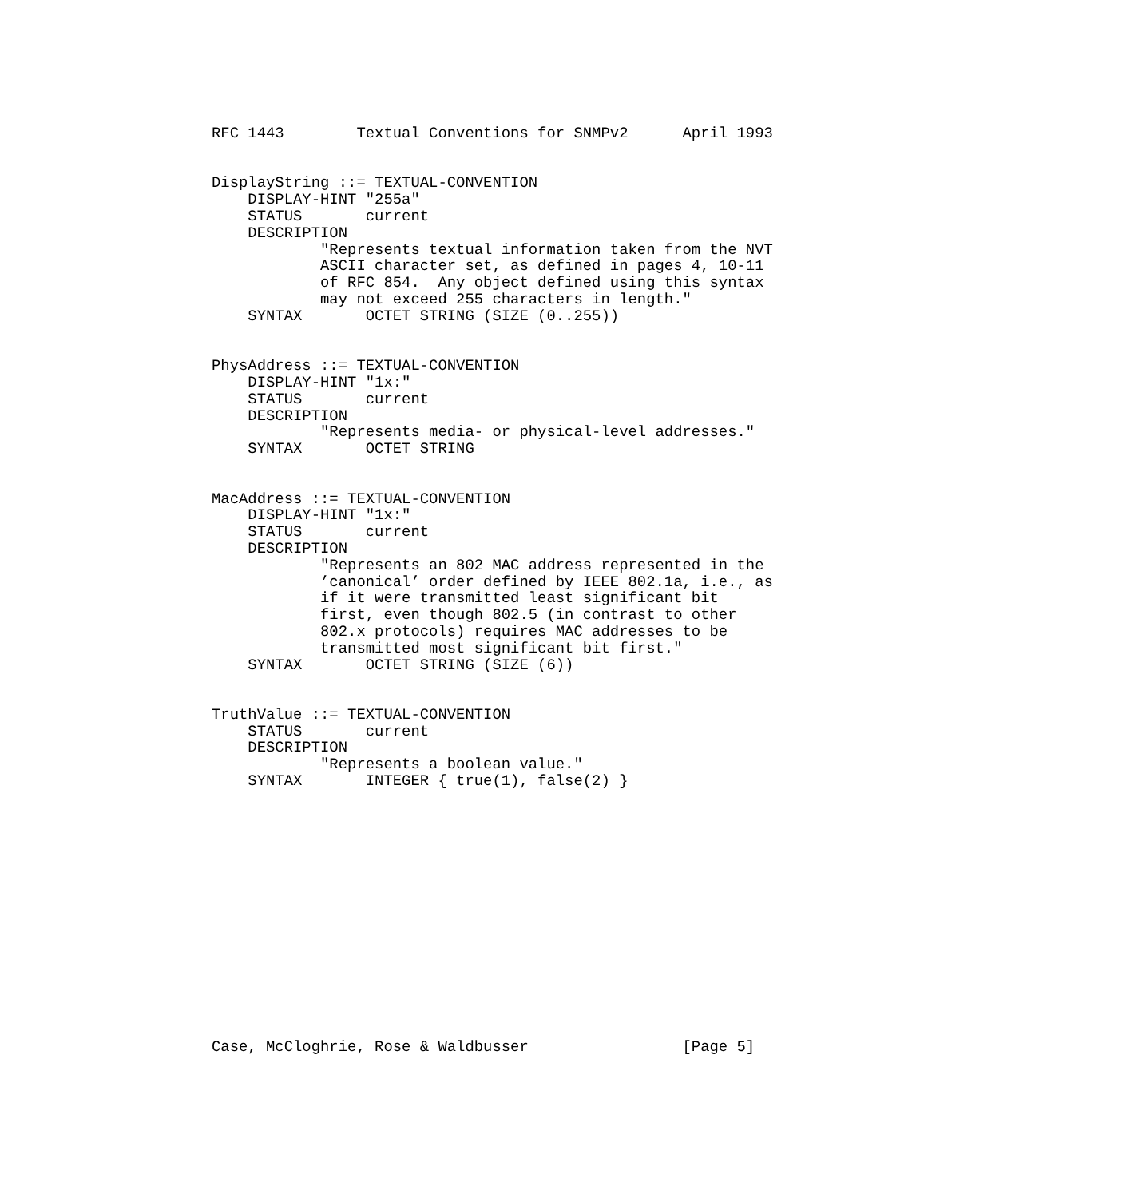RFC 1443        Textual Conventions for SNMPv2      April 1993


DisplayString ::= TEXTUAL-CONVENTION
    DISPLAY-HINT "255a"
    STATUS       current
    DESCRIPTION
            "Represents textual information taken from the NVT
            ASCII character set, as defined in pages 4, 10-11
            of RFC 854.  Any object defined using this syntax
            may not exceed 255 characters in length."
    SYNTAX       OCTET STRING (SIZE (0..255))


PhysAddress ::= TEXTUAL-CONVENTION
    DISPLAY-HINT "1x:"
    STATUS       current
    DESCRIPTION
            "Represents media- or physical-level addresses."
    SYNTAX       OCTET STRING


MacAddress ::= TEXTUAL-CONVENTION
    DISPLAY-HINT "1x:"
    STATUS       current
    DESCRIPTION
            "Represents an 802 MAC address represented in the
            ’canonical’ order defined by IEEE 802.1a, i.e., as
            if it were transmitted least significant bit
            first, even though 802.5 (in contrast to other
            802.x protocols) requires MAC addresses to be
            transmitted most significant bit first."
    SYNTAX       OCTET STRING (SIZE (6))


TruthValue ::= TEXTUAL-CONVENTION
    STATUS       current
    DESCRIPTION
            "Represents a boolean value."
    SYNTAX       INTEGER { true(1), false(2) }















Case, McCloghrie, Rose & Waldbusser                 [Page 5]